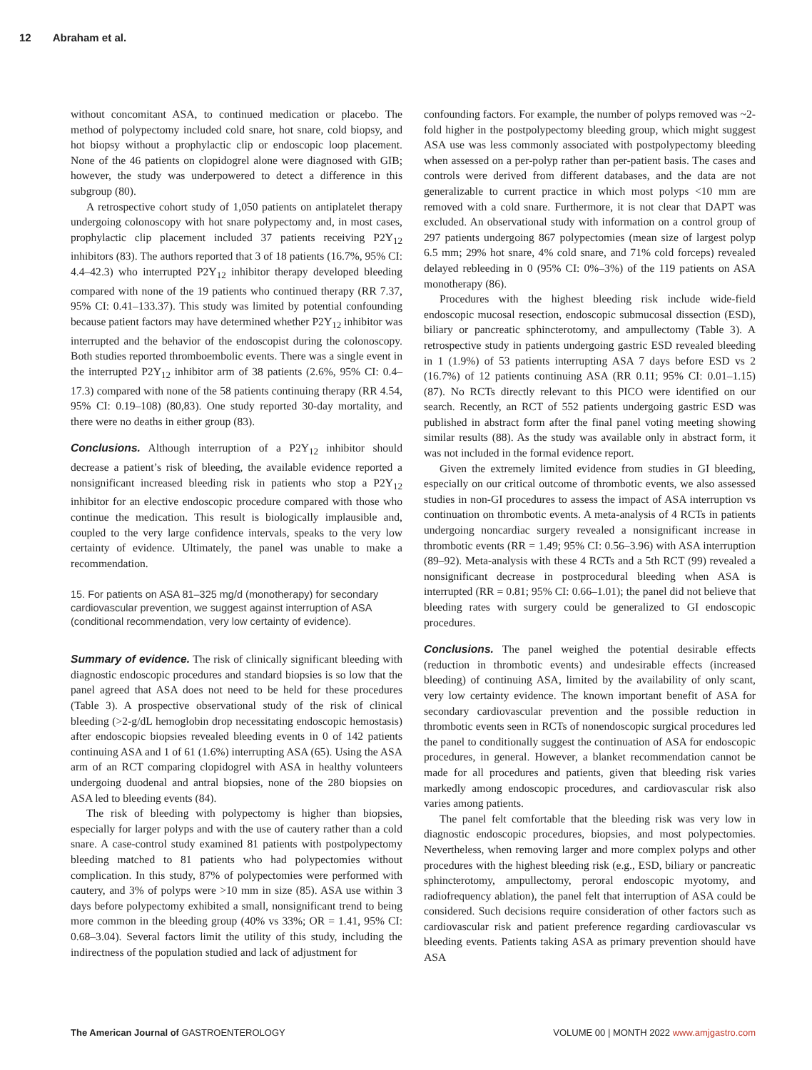12 Abraham et al.
without concomitant ASA, to continued medication or placebo. The method of polypectomy included cold snare, hot snare, cold biopsy, and hot biopsy without a prophylactic clip or endoscopic loop placement. None of the 46 patients on clopidogrel alone were diagnosed with GIB; however, the study was underpowered to detect a difference in this subgroup (80).
A retrospective cohort study of 1,050 patients on antiplatelet therapy undergoing colonoscopy with hot snare polypectomy and, in most cases, prophylactic clip placement included 37 patients receiving P2Y<sub>12</sub> inhibitors (83). The authors reported that 3 of 18 patients (16.7%, 95% CI: 4.4–42.3) who interrupted P2Y<sub>12</sub> inhibitor therapy developed bleeding compared with none of the 19 patients who continued therapy (RR 7.37, 95% CI: 0.41–133.37). This study was limited by potential confounding because patient factors may have determined whether P2Y<sub>12</sub> inhibitor was interrupted and the behavior of the endoscopist during the colonoscopy. Both studies reported thromboembolic events. There was a single event in the interrupted P2Y<sub>12</sub> inhibitor arm of 38 patients (2.6%, 95% CI: 0.4–17.3) compared with none of the 58 patients continuing therapy (RR 4.54, 95% CI: 0.19–108) (80,83). One study reported 30-day mortality, and there were no deaths in either group (83).
Conclusions. Although interruption of a P2Y<sub>12</sub> inhibitor should decrease a patient’s risk of bleeding, the available evidence reported a nonsignificant increased bleeding risk in patients who stop a P2Y<sub>12</sub> inhibitor for an elective endoscopic procedure compared with those who continue the medication. This result is biologically implausible and, coupled to the very large confidence intervals, speaks to the very low certainty of evidence. Ultimately, the panel was unable to make a recommendation.
15. For patients on ASA 81–325 mg/d (monotherapy) for secondary cardiovascular prevention, we suggest against interruption of ASA (conditional recommendation, very low certainty of evidence).
Summary of evidence. The risk of clinically significant bleeding with diagnostic endoscopic procedures and standard biopsies is so low that the panel agreed that ASA does not need to be held for these procedures (Table 3). A prospective observational study of the risk of clinical bleeding (>2-g/dL hemoglobin drop necessitating endoscopic hemostasis) after endoscopic biopsies revealed bleeding events in 0 of 142 patients continuing ASA and 1 of 61 (1.6%) interrupting ASA (65). Using the ASA arm of an RCT comparing clopidogrel with ASA in healthy volunteers undergoing duodenal and antral biopsies, none of the 280 biopsies on ASA led to bleeding events (84).
The risk of bleeding with polypectomy is higher than biopsies, especially for larger polyps and with the use of cautery rather than a cold snare. A case-control study examined 81 patients with postpolypectomy bleeding matched to 81 patients who had polypectomies without complication. In this study, 87% of polypectomies were performed with cautery, and 3% of polyps were >10 mm in size (85). ASA use within 3 days before polypectomy exhibited a small, nonsignificant trend to being more common in the bleeding group (40% vs 33%; OR = 1.41, 95% CI: 0.68–3.04). Several factors limit the utility of this study, including the indirectness of the population studied and lack of adjustment for
confounding factors. For example, the number of polyps removed was ~2-fold higher in the postpolypectomy bleeding group, which might suggest ASA use was less commonly associated with postpolypectomy bleeding when assessed on a per-polyp rather than per-patient basis. The cases and controls were derived from different databases, and the data are not generalizable to current practice in which most polyps <10 mm are removed with a cold snare. Furthermore, it is not clear that DAPT was excluded. An observational study with information on a control group of 297 patients undergoing 867 polypectomies (mean size of largest polyp 6.5 mm; 29% hot snare, 4% cold snare, and 71% cold forceps) revealed delayed rebleeding in 0 (95% CI: 0%–3%) of the 119 patients on ASA monotherapy (86).
Procedures with the highest bleeding risk include wide-field endoscopic mucosal resection, endoscopic submucosal dissection (ESD), biliary or pancreatic sphincterotomy, and ampullectomy (Table 3). A retrospective study in patients undergoing gastric ESD revealed bleeding in 1 (1.9%) of 53 patients interrupting ASA 7 days before ESD vs 2 (16.7%) of 12 patients continuing ASA (RR 0.11; 95% CI: 0.01–1.15) (87). No RCTs directly relevant to this PICO were identified on our search. Recently, an RCT of 552 patients undergoing gastric ESD was published in abstract form after the final panel voting meeting showing similar results (88). As the study was available only in abstract form, it was not included in the formal evidence report.
Given the extremely limited evidence from studies in GI bleeding, especially on our critical outcome of thrombotic events, we also assessed studies in non-GI procedures to assess the impact of ASA interruption vs continuation on thrombotic events. A meta-analysis of 4 RCTs in patients undergoing noncardiac surgery revealed a nonsignificant increase in thrombotic events (RR = 1.49; 95% CI: 0.56–3.96) with ASA interruption (89–92). Meta-analysis with these 4 RCTs and a 5th RCT (99) revealed a nonsignificant decrease in postprocedural bleeding when ASA is interrupted (RR = 0.81; 95% CI: 0.66–1.01); the panel did not believe that bleeding rates with surgery could be generalized to GI endoscopic procedures.
Conclusions. The panel weighed the potential desirable effects (reduction in thrombotic events) and undesirable effects (increased bleeding) of continuing ASA, limited by the availability of only scant, very low certainty evidence. The known important benefit of ASA for secondary cardiovascular prevention and the possible reduction in thrombotic events seen in RCTs of nonendoscopic surgical procedures led the panel to conditionally suggest the continuation of ASA for endoscopic procedures, in general. However, a blanket recommendation cannot be made for all procedures and patients, given that bleeding risk varies markedly among endoscopic procedures, and cardiovascular risk also varies among patients.
The panel felt comfortable that the bleeding risk was very low in diagnostic endoscopic procedures, biopsies, and most polypectomies. Nevertheless, when removing larger and more complex polyps and other procedures with the highest bleeding risk (e.g., ESD, biliary or pancreatic sphincterotomy, ampullectomy, peroral endoscopic myotomy, and radiofrequency ablation), the panel felt that interruption of ASA could be considered. Such decisions require consideration of other factors such as cardiovascular risk and patient preference regarding cardiovascular vs bleeding events. Patients taking ASA as primary prevention should have ASA
The American Journal of GASTROENTEROLOGY
VOLUME 00 | MONTH 2022 www.amjgastro.com